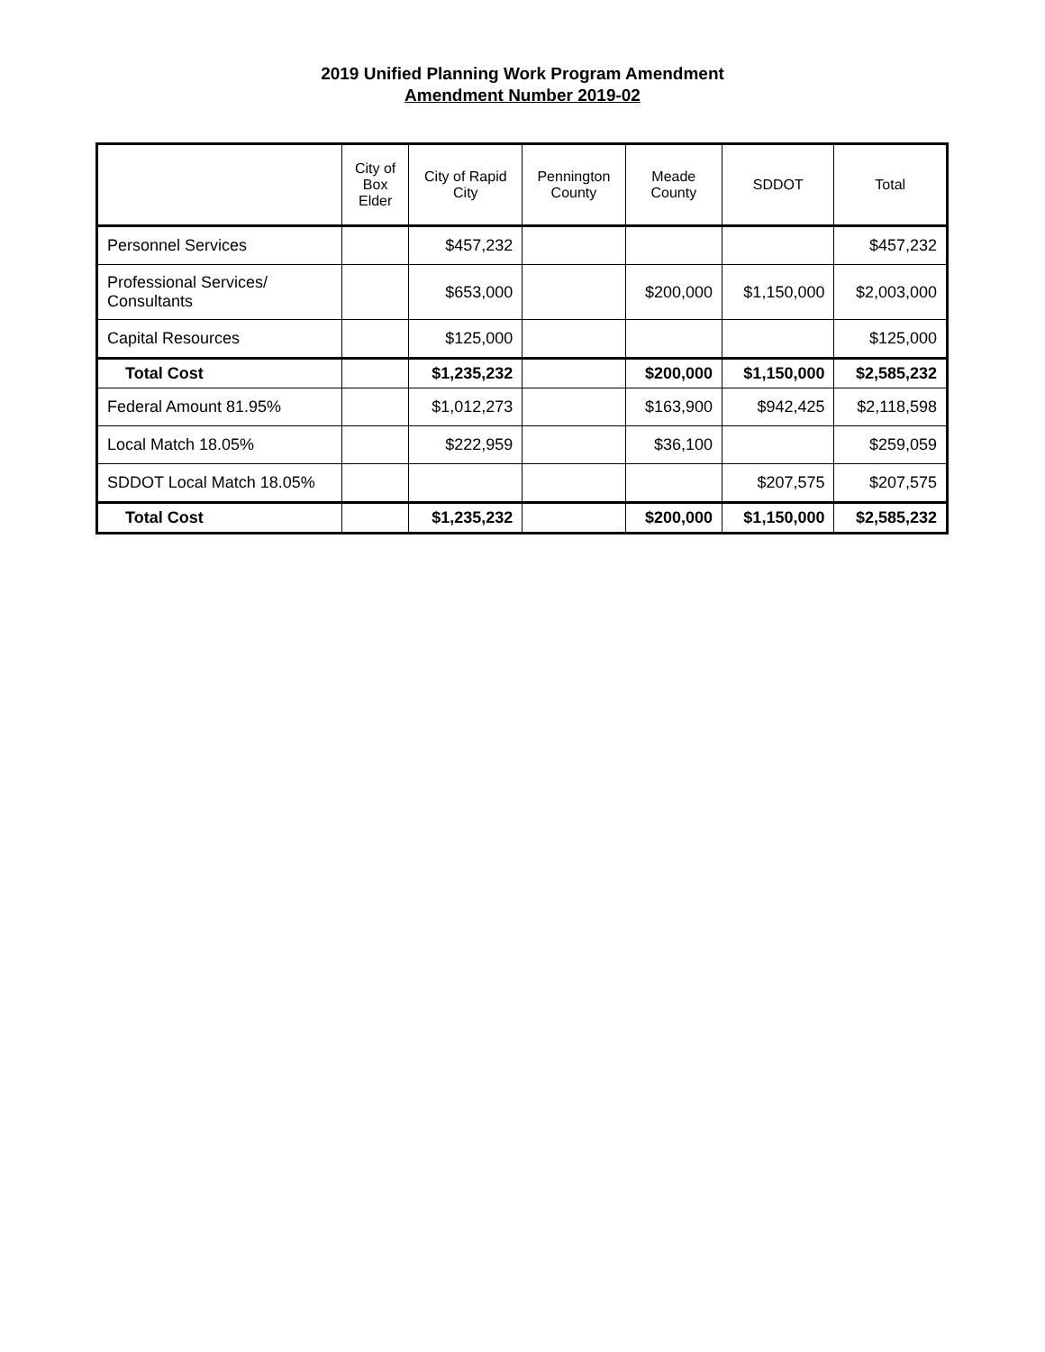2019 Unified Planning Work Program Amendment
Amendment Number 2019-02
| | City of Box Elder | City of Rapid City | Pennington County | Meade County | SDDOT | Total |
| --- | --- | --- | --- | --- | --- | --- |
| Personnel Services | | $457,232 | | | | $457,232 |
| Professional Services/ Consultants | | $653,000 | | $200,000 | $1,150,000 | $2,003,000 |
| Capital Resources | | $125,000 | | | | $125,000 |
| Total Cost | | $1,235,232 | | $200,000 | $1,150,000 | $2,585,232 |
| Federal Amount 81.95% | | $1,012,273 | | $163,900 | $942,425 | $2,118,598 |
| Local Match 18.05% | | $222,959 | | $36,100 | | $259,059 |
| SDDOT Local Match 18.05% | | | | | $207,575 | $207,575 |
| Total Cost | | $1,235,232 | | $200,000 | $1,150,000 | $2,585,232 |